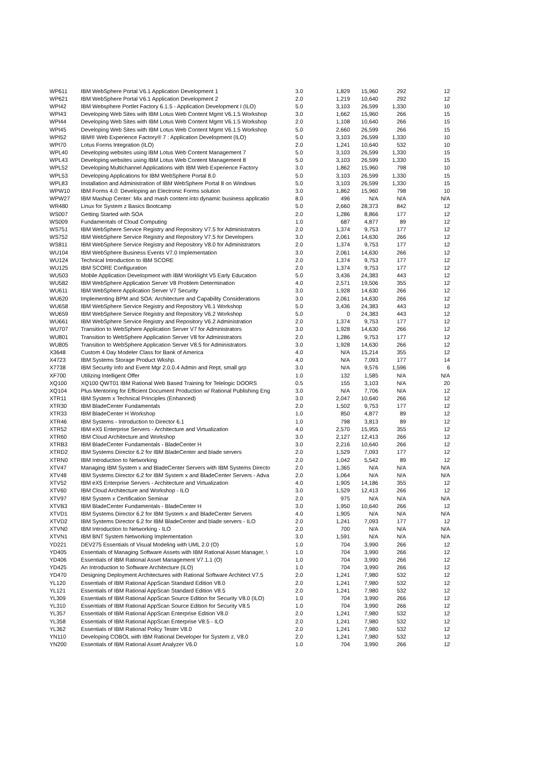| WP611 | IBM WebSphere Portal V6.1 Application Development 1 | 3.0 | 1,829 | 15,960 | 292 | 12 |
| WP621 | IBM WebSphere Portal V6.1 Application Development 2 | 2.0 | 1,219 | 10,640 | 292 | 12 |
| WPI42 | IBM Websphere Portlet Factory 6.1.5 - Application Development I (ILO) | 5.0 | 3,103 | 26,599 | 1,330 | 10 |
| WPI43 | Developing Web Sites with IBM Lotus Web Content Mgmt V6.1.5 Workshop | 3.0 | 1,662 | 15,960 | 266 | 15 |
| WPI44 | Developing Web Sites with IBM Lotus Web Content Mgmt V6.1.5 Workshop | 2.0 | 1,108 | 10,640 | 266 | 15 |
| WPI45 | Developing Web Sites with IBM Lotus Web Content Mgmt V6.1.5 Workshop | 5.0 | 2,660 | 26,599 | 266 | 15 |
| WPI52 | IBM® Web Experience Factory® 7 : Application Development (ILO) | 5.0 | 3,103 | 26,599 | 1,330 | 10 |
| WPI70 | Lotus Forms Integration (ILO) | 2.0 | 1,241 | 10,640 | 532 | 10 |
| WPL40 | Developing websites using IBM Lotus Web Content Management 7 | 5.0 | 3,103 | 26,599 | 1,330 | 15 |
| WPL43 | Developing websites using IBM Lotus Web Content Management 8 | 5.0 | 3,103 | 26,599 | 1,330 | 15 |
| WPL52 | Developing Multichannel Applications with IBM Web Experience Factory | 3.0 | 1,862 | 15,960 | 798 | 10 |
| WPL53 | Developing Applications for IBM WebSphere Portal 8.0 | 5.0 | 3,103 | 26,599 | 1,330 | 15 |
| WPL83 | Installation and Administration of IBM WebSphere Portal 8 on Windows | 5.0 | 3,103 | 26,599 | 1,330 | 15 |
| WPW10 | IBM Forms 4.0: Developing an Electronic Forms solution | 3.0 | 1,862 | 15,960 | 798 | 10 |
| WPW27 | IBM Mashup Center: Mix and mash content into dynamic business applicatio | 8.0 | 496 | N/A | N/A | N/A |
| WR480 | Linux for System z Basics Bootcamp | 5.0 | 2,660 | 28,373 | 842 | 12 |
| WS007 | Getting Started with SOA | 2.0 | 1,286 | 8,866 | 177 | 12 |
| WS009 | Fundamentals of Cloud Computing | 1.0 | 687 | 4,877 | 89 | 12 |
| WS751 | IBM WebSphere Service Registry and Repository V7.5 for Administrators | 2.0 | 1,374 | 9,753 | 177 | 12 |
| WS752 | IBM WebSphere Service Registry and Repository V7.5 for Developers | 3.0 | 2,061 | 14,630 | 266 | 12 |
| WS811 | IBM WebSphere Service Registry and Repository V8.0 for Administrators | 2.0 | 1,374 | 9,753 | 177 | 12 |
| WU104 | IBM WebSphere Business Events V7.0 Implementation | 3.0 | 2,061 | 14,630 | 266 | 12 |
| WU124 | Technical Introduction to IBM SCORE | 2.0 | 1,374 | 9,753 | 177 | 12 |
| WU125 | IBM SCORE Configuration | 2.0 | 1,374 | 9,753 | 177 | 12 |
| WU503 | Mobile Application Development with IBM Worklight V5 Early Education | 5.0 | 3,436 | 24,383 | 443 | 12 |
| WU582 | IBM WebSphere Application Server V8 Problem Determination | 4.0 | 2,571 | 19,506 | 355 | 12 |
| WU611 | IBM WebSphere Application Server V7 Security | 3.0 | 1,928 | 14,630 | 266 | 12 |
| WU620 | Implementing BPM and SOA: Architecture and Capability Considerations | 3.0 | 2,061 | 14,630 | 266 | 12 |
| WU658 | IBM WebSphere Service Registry and Repository V6.1 Workshop | 5.0 | 3,436 | 24,383 | 443 | 12 |
| WU659 | IBM WebSphere Service Registry and Repository V6.2 Workshop | 5.0 | 0 | 24,383 | 443 | 12 |
| WU661 | IBM WebSphere Service Registry and Repository V6.2 Administration | 2.0 | 1,374 | 9,753 | 177 | 12 |
| WU707 | Transition to WebSphere Application Server V7 for Administrators | 3.0 | 1,928 | 14,630 | 266 | 12 |
| WU801 | Transition to WebSphere Application Server V8 for Administrators | 2.0 | 1,286 | 9,753 | 177 | 12 |
| WU805 | Transition to WebSphere Application Server V8.5 for Administrators | 3.0 | 1,928 | 14,630 | 266 | 12 |
| X3648 | Custom 4 Day Modeler Class for Bank of America | 4.0 | N/A | 15,214 | 355 | 12 |
| X4723 | IBM Systems Storage Product Wkshp. | 4.0 | N/A | 7,093 | 177 | 14 |
| X7738 | IBM Security Info and Event Mgr 2.0.0.4 Admin and Rept, small grp | 3.0 | N/A | 9,576 | 1,596 | 6 |
| XF700 | Utilizing Intelligent Offer | 1.0 | 132 | 1,585 | N/A | N/A |
| XQ100 | XQ100 QWT01 IBM Rational Web Based Training for Telelogic DOORS | 0.5 | 155 | 3,103 | N/A | 20 |
| XQ104 | Plus Mentoring for Efficient Document Production w/ Rational Publishing Eng | 3.0 | N/A | 7,706 | N/A | 12 |
| XTR11 | IBM System x Technical Principles (Enhanced) | 3.0 | 2,047 | 10,640 | 266 | 12 |
| XTR30 | IBM BladeCenter Fundamentals | 2.0 | 1,502 | 9,753 | 177 | 12 |
| XTR33 | IBM BladeCenter H Workshop | 1.0 | 850 | 4,877 | 89 | 12 |
| XTR46 | IBM Systems - Introduction to Director 6.1 | 1.0 | 798 | 3,813 | 89 | 12 |
| XTR52 | IBM eX5 Enterprise Servers - Architecture and Virtualization | 4.0 | 2,570 | 15,955 | 355 | 12 |
| XTR60 | IBM Cloud Architecture and Workshop | 3.0 | 2,127 | 12,413 | 266 | 12 |
| XTRB3 | IBM BladeCenter Fundamentals - BladeCenter H | 3.0 | 2,216 | 10,640 | 266 | 12 |
| XTRD2 | IBM Systems Director 6.2 for IBM BladeCenter and blade servers | 2.0 | 1,529 | 7,093 | 177 | 12 |
| XTRN0 | IBM Introduction to Networking | 2.0 | 1,042 | 5,542 | 89 | 12 |
| XTV47 | Managing IBM System x and BladeCenter Servers with IBM Systems Directo | 2.0 | 1,365 | N/A | N/A | N/A |
| XTV48 | IBM Systems Director 6.2 for IBM System x and BladeCenter Servers - Adva | 2.0 | 1,064 | N/A | N/A | N/A |
| XTV52 | IBM eX5 Enterprise Servers - Architecture and Virtualization | 4.0 | 1,905 | 14,186 | 355 | 12 |
| XTV60 | IBM Cloud Architecture and Workshop - ILO | 3.0 | 1,529 | 12,413 | 266 | 12 |
| XTV97 | IBM System x Certification Seminar | 2.0 | 975 | N/A | N/A | N/A |
| XTVB3 | IBM BladeCenter Fundamentals - BladeCenter H | 3.0 | 1,950 | 10,640 | 266 | 12 |
| XTVD1 | IBM Systems Director 6.2 for IBM System x and BladeCenter Servers | 4.0 | 1,905 | N/A | N/A | N/A |
| XTVD2 | IBM Systems Director 6.2 for IBM BladeCenter and blade servers - ILO | 2.0 | 1,241 | 7,093 | 177 | 12 |
| XTVN0 | IBM Introduction to Networking - ILO | 2.0 | 700 | N/A | N/A | N/A |
| XTVN1 | IBM BNT System Networking Implementation | 3.0 | 1,591 | N/A | N/A | N/A |
| YD221 | DEV275 Essentials of Visual Modeling with UML 2.0 (O) | 1.0 | 704 | 3,990 | 266 | 12 |
| YD405 | Essentials of Managing Software Assets with IBM Rational Asset Manager, \ | 1.0 | 704 | 3,990 | 266 | 12 |
| YD406 | Essentials of IBM Rational Asset Management V7.1.1 (O) | 1.0 | 704 | 3,990 | 266 | 12 |
| YD425 | An Introduction to Software Architecture (ILO) | 1.0 | 704 | 3,990 | 266 | 12 |
| YD470 | Designing Deployment Architectures with Rational Software Architect V7.5 | 2.0 | 1,241 | 7,980 | 532 | 12 |
| YL120 | Essentials of IBM Rational AppScan Standard Edition V8.0 | 2.0 | 1,241 | 7,980 | 532 | 12 |
| YL121 | Essentials of IBM Rational AppScan Standard Edition V8.5 | 2.0 | 1,241 | 7,980 | 532 | 12 |
| YL309 | Essentials of IBM Rational AppScan Source Edition for Security V8.0 (ILO) | 1.0 | 704 | 3,990 | 266 | 12 |
| YL310 | Essentials of IBM Rational AppScan Source Edition for Security V8.5 | 1.0 | 704 | 3,990 | 266 | 12 |
| YL357 | Essentials of IBM Rational AppScan Enterprise Edition V8.0 | 2.0 | 1,241 | 7,980 | 532 | 12 |
| YL358 | Essentials of IBM Rational AppScan Enterprise V8.5 - ILO | 2.0 | 1,241 | 7,980 | 532 | 12 |
| YL362 | Essentials of IBM Rational Policy Tester V8.0 | 2.0 | 1,241 | 7,980 | 532 | 12 |
| YN110 | Developing COBOL with IBM Rational Developer for System z, V8.0 | 2.0 | 1,241 | 7,980 | 532 | 12 |
| YN200 | Essentials of IBM Rational Asset Analyzer V6.0 | 1.0 | 704 | 3,990 | 266 | 12 |